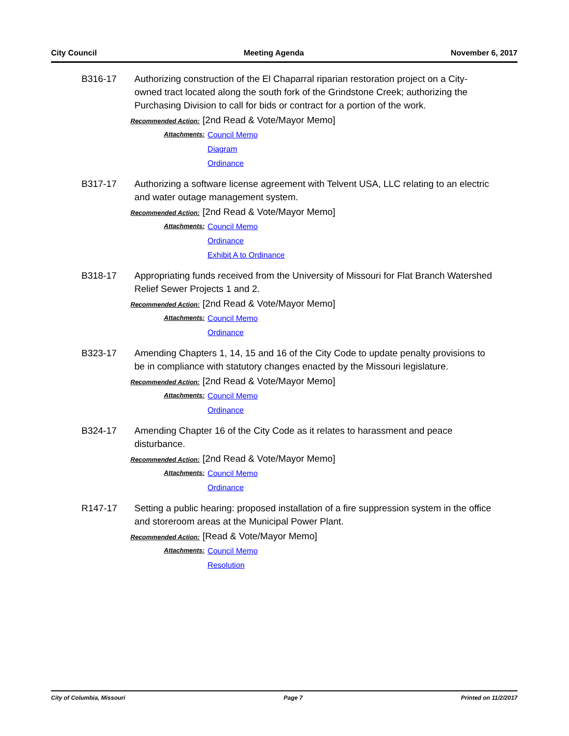City Council Meeting Agenda November 6, 2017
B316-17 Authorizing construction of the El Chaparral riparian restoration project on a City-owned tract located along the south fork of the Grindstone Creek; authorizing the Purchasing Division to call for bids or contract for a portion of the work.
Recommended Action: [2nd Read & Vote/Mayor Memo]
Attachments:
Council Memo
Diagram
Ordinance
B317-17 Authorizing a software license agreement with Telvent USA, LLC relating to an electric and water outage management system.
Recommended Action: [2nd Read & Vote/Mayor Memo]
Attachments:
Council Memo
Ordinance
Exhibit A to Ordinance
B318-17 Appropriating funds received from the University of Missouri for Flat Branch Watershed Relief Sewer Projects 1 and 2.
Recommended Action: [2nd Read & Vote/Mayor Memo]
Attachments:
Council Memo
Ordinance
B323-17 Amending Chapters 1, 14, 15 and 16 of the City Code to update penalty provisions to be in compliance with statutory changes enacted by the Missouri legislature.
Recommended Action: [2nd Read & Vote/Mayor Memo]
Attachments:
Council Memo
Ordinance
B324-17 Amending Chapter 16 of the City Code as it relates to harassment and peace disturbance.
Recommended Action: [2nd Read & Vote/Mayor Memo]
Attachments:
Council Memo
Ordinance
R147-17 Setting a public hearing: proposed installation of a fire suppression system in the office and storeroom areas at the Municipal Power Plant.
Recommended Action: [Read & Vote/Mayor Memo]
Attachments:
Council Memo
Resolution
City of Columbia, Missouri Page 7 Printed on 11/2/2017